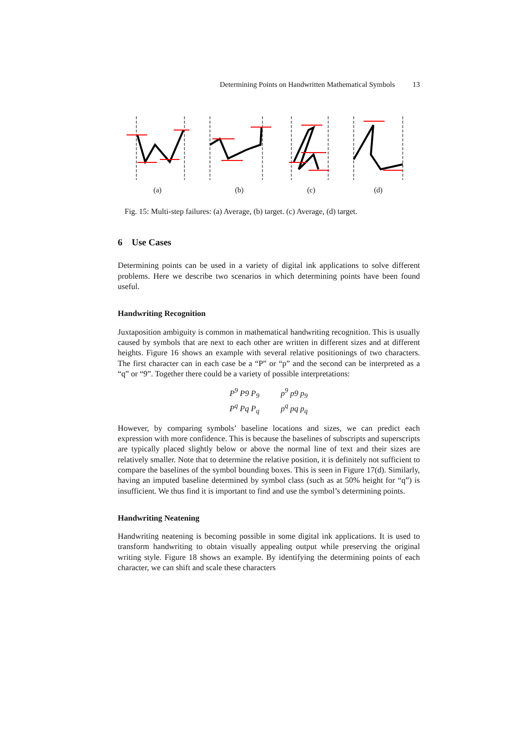Determining Points on Handwritten Mathematical Symbols 13
(a) (b) (c) (d)
Fig. 15: Multi-step failures: (a) Average, (b) target. (c) Average, (d) target.
6 Use Cases
Determining points can be used in a variety of digital ink applications to solve different problems. Here we describe two scenarios in which determining points have been found useful.
Handwriting Recognition
Juxtaposition ambiguity is common in mathematical handwriting recognition. This is usually caused by symbols that are next to each other are written in different sizes and at different heights. Figure 16 shows an example with several relative positionings of two characters. The first character can in each case be a “P” or “p” and the second can be interpreted as a “q” or “9”. Together there could be a variety of possible interpretations:
P<sup>9</sup> P9 P<sub>9</sub> p<sup>9</sup> p9 p<sub>9</sub>
P<sup>q</sup> Pq P<sub>q</sub> p<sup>q</sup> pq p<sub>q</sub>
However, by comparing symbols’ baseline locations and sizes, we can predict each expression with more confidence. This is because the baselines of subscripts and superscripts are typically placed slightly below or above the normal line of text and their sizes are relatively smaller. Note that to determine the relative position, it is definitely not sufficient to compare the baselines of the symbol bounding boxes. This is seen in Figure 17(d). Similarly, having an imputed baseline determined by symbol class (such as at 50% height for “q”) is insufficient. We thus find it is important to find and use the symbol’s determining points.
Handwriting Neatening
Handwriting neatening is becoming possible in some digital ink applications. It is used to transform handwriting to obtain visually appealing output while preserving the original writing style. Figure 18 shows an example. By identifying the determining points of each character, we can shift and scale these characters